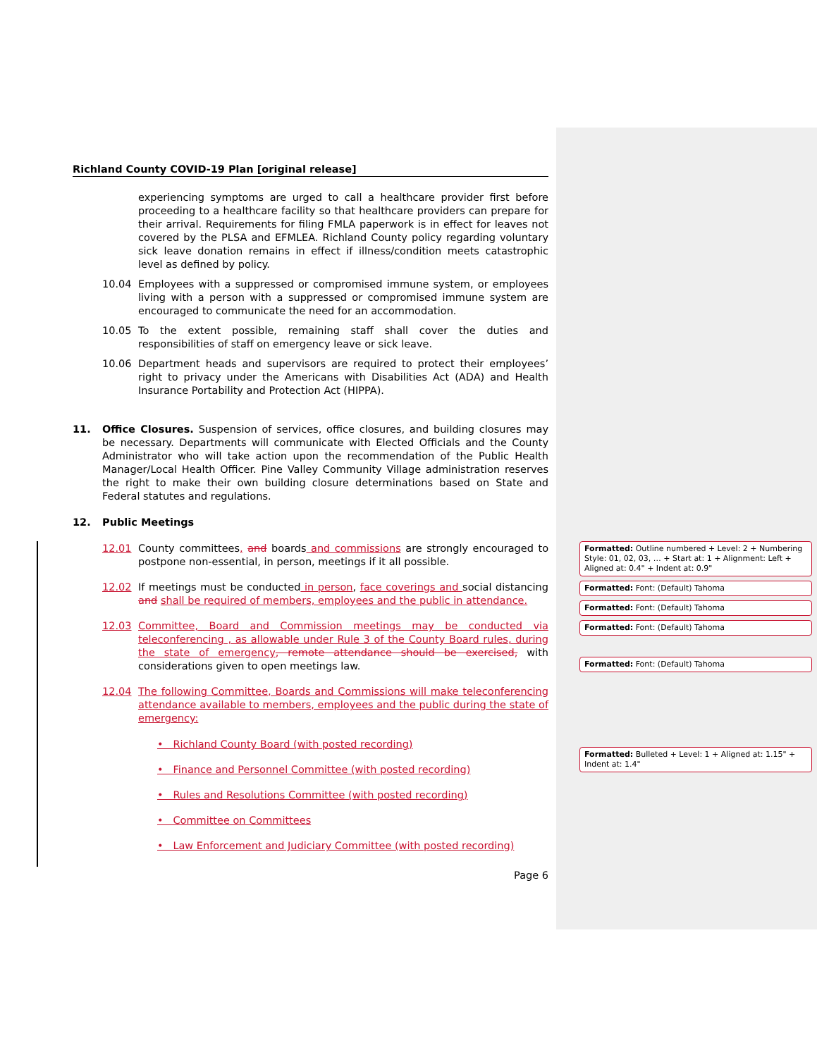Richland County COVID-19 Plan [original release]
experiencing symptoms are urged to call a healthcare provider first before proceeding to a healthcare facility so that healthcare providers can prepare for their arrival. Requirements for filing FMLA paperwork is in effect for leaves not covered by the PLSA and EFMLEA. Richland County policy regarding voluntary sick leave donation remains in effect if illness/condition meets catastrophic level as defined by policy.
10.04 Employees with a suppressed or compromised immune system, or employees living with a person with a suppressed or compromised immune system are encouraged to communicate the need for an accommodation.
10.05 To the extent possible, remaining staff shall cover the duties and responsibilities of staff on emergency leave or sick leave.
10.06 Department heads and supervisors are required to protect their employees’ right to privacy under the Americans with Disabilities Act (ADA) and Health Insurance Portability and Protection Act (HIPPA).
11. Office Closures. Suspension of services, office closures, and building closures may be necessary. Departments will communicate with Elected Officials and the County Administrator who will take action upon the recommendation of the Public Health Manager/Local Health Officer. Pine Valley Community Village administration reserves the right to make their own building closure determinations based on State and Federal statutes and regulations.
12. Public Meetings
12.01 County committees, and boards and commissions are strongly encouraged to postpone non-essential, in person, meetings if it all possible.
12.02 If meetings must be conducted in person, face coverings and social distancing and shall be required of members, employees and the public in attendance.
12.03 Committee, Board and Commission meetings may be conducted via teleconferencing , as allowable under Rule 3 of the County Board rules, during the state of emergency, remote attendance should be exercised, with considerations given to open meetings law.
12.04 The following Committee, Boards and Commissions will make teleconferencing attendance available to members, employees and the public during the state of emergency:
• Richland County Board (with posted recording)
• Finance and Personnel Committee (with posted recording)
• Rules and Resolutions Committee (with posted recording)
• Committee on Committees
• Law Enforcement and Judiciary Committee (with posted recording)
Page 6
Formatted: Outline numbered + Level: 2 + Numbering Style: 01, 02, 03, … + Start at: 1 + Alignment: Left + Aligned at: 0.4" + Indent at: 0.9"
Formatted: Font: (Default) Tahoma
Formatted: Font: (Default) Tahoma
Formatted: Font: (Default) Tahoma
Formatted: Font: (Default) Tahoma
Formatted: Bulleted + Level: 1 + Aligned at: 1.15" + Indent at: 1.4"